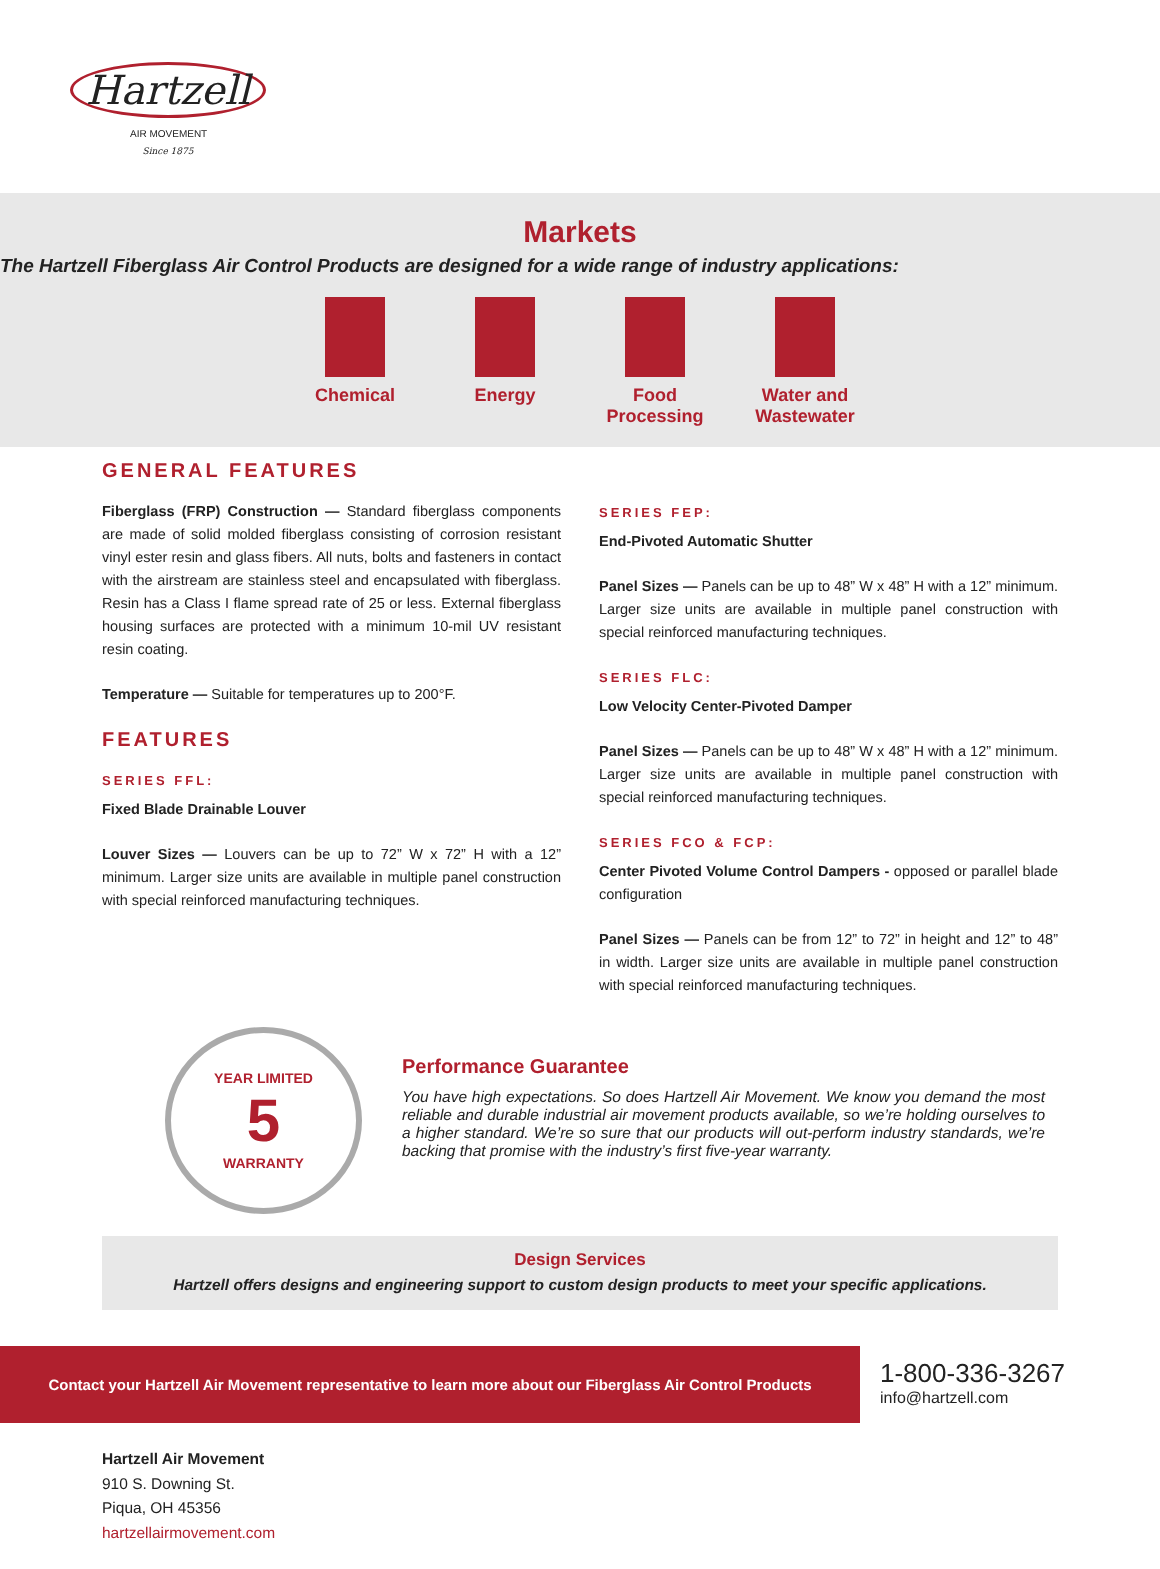Hartzell Since 1875
AIR MOVEMENT
Markets
The Hartzell Fiberglass Air Control Products are designed for a wide range of industry applications:
Chemical Energy Food Processing
Water and Wastewater
GENERAL FEATURES
Fiberglass (FRP) Construction — Standard fiberglass components are made of solid molded fiberglass consisting of corrosion resistant vinyl ester resin and glass fibers. All nuts, bolts and fasteners in contact with the airstream are stainless steel and encapsulated with fiberglass. Resin has a Class I flame spread rate of 25 or less. External fiberglass housing surfaces are protected with a minimum 10-mil UV resistant resin coating.
Temperature — Suitable for temperatures up to 200°F.
FEATURES
SERIES FFL:
Fixed Blade Drainable Louver
Louver Sizes — Louvers can be up to 72” W x 72” H with a 12” minimum. Larger size units are available in multiple panel construction with special reinforced manufacturing techniques.
SERIES FEP:
End-Pivoted Automatic Shutter
Panel Sizes — Panels can be up to 48” W x 48” H with a 12” minimum. Larger size units are available in multiple panel construction with special reinforced manufacturing techniques.
SERIES FLC:
Low Velocity Center-Pivoted Damper
Panel Sizes — Panels can be up to 48” W x 48” H with a 12” minimum. Larger size units are available in multiple panel construction with special reinforced manufacturing techniques.
SERIES FCO & FCP:
Center Pivoted Volume Control Dampers - opposed or parallel blade configuration
Panel Sizes — Panels can be from 12” to 72” in height and 12” to 48” in width. Larger size units are available in multiple panel construction with special reinforced manufacturing techniques.
YEAR LIMITED
5
WARRANTY
Performance Guarantee
You have high expectations. So does Hartzell Air Movement. We know you demand the most reliable and durable industrial air movement products available, so we’re holding ourselves to a higher standard. We’re so sure that our products will out-perform industry standards, we’re backing that promise with the industry’s first five-year warranty.
Design Services
Hartzell offers designs and engineering support to custom design products to meet your specific applications.
Contact your Hartzell Air Movement representative to learn more about our Fiberglass Air Control Products
1-800-336-3267
info@hartzell.com
Hartzell Air Movement
910 S. Downing St.
Piqua, OH 45356
hartzellairmovement.com